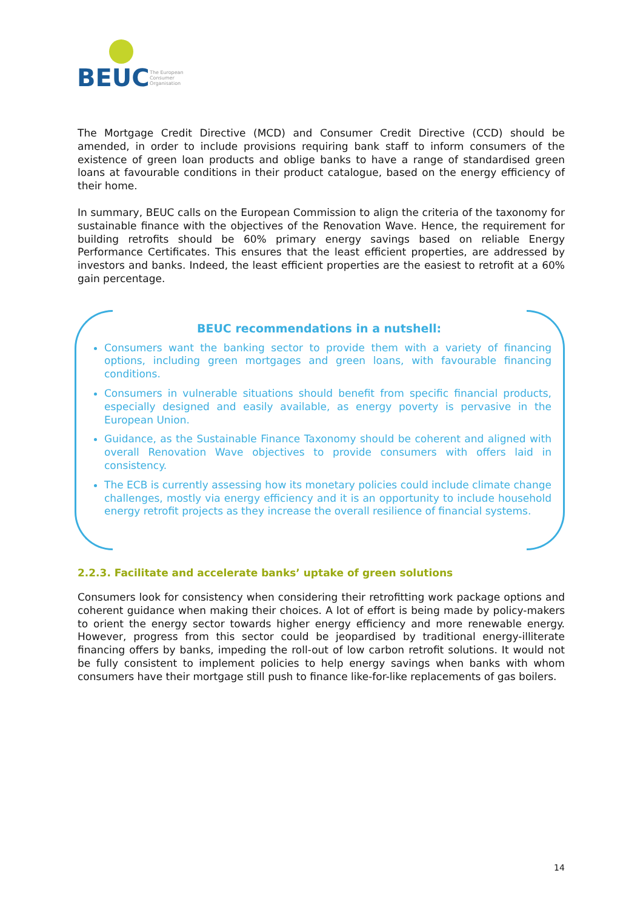BEUC
The European
Consumer
Organisation
The Mortgage Credit Directive (MCD) and Consumer Credit Directive (CCD) should be amended, in order to include provisions requiring bank staff to inform consumers of the existence of green loan products and oblige banks to have a range of standardised green loans at favourable conditions in their product catalogue, based on the energy efficiency of their home.
In summary, BEUC calls on the European Commission to align the criteria of the taxonomy for sustainable finance with the objectives of the Renovation Wave. Hence, the requirement for building retrofits should be 60% primary energy savings based on reliable Energy Performance Certificates. This ensures that the least efficient properties, are addressed by investors and banks. Indeed, the least efficient properties are the easiest to retrofit at a 60% gain percentage.
BEUC recommendations in a nutshell:
Consumers want the banking sector to provide them with a variety of financing options, including green mortgages and green loans, with favourable financing conditions.
Consumers in vulnerable situations should benefit from specific financial products, especially designed and easily available, as energy poverty is pervasive in the European Union.
Guidance, as the Sustainable Finance Taxonomy should be coherent and aligned with overall Renovation Wave objectives to provide consumers with offers laid in consistency.
The ECB is currently assessing how its monetary policies could include climate change challenges, mostly via energy efficiency and it is an opportunity to include household energy retrofit projects as they increase the overall resilience of financial systems.
2.2.3. Facilitate and accelerate banks’ uptake of green solutions
Consumers look for consistency when considering their retrofitting work package options and coherent guidance when making their choices. A lot of effort is being made by policy-makers to orient the energy sector towards higher energy efficiency and more renewable energy. However, progress from this sector could be jeopardised by traditional energy-illiterate financing offers by banks, impeding the roll-out of low carbon retrofit solutions. It would not be fully consistent to implement policies to help energy savings when banks with whom consumers have their mortgage still push to finance like-for-like replacements of gas boilers.
14